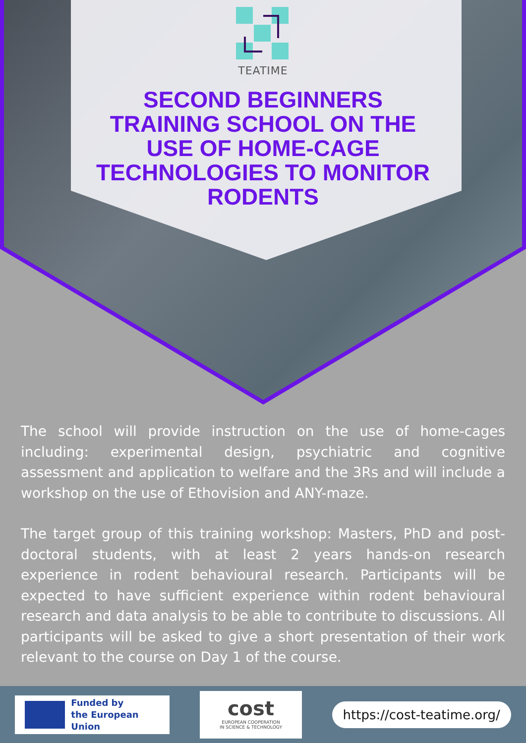TEATIME
SECOND BEGINNERS
TRAINING SCHOOL ON THE
USE OF HOME-CAGE
TECHNOLOGIES TO MONITOR
RODENTS
The school will provide instruction on the use of home-cages including: experimental design, psychiatric and cognitive assessment and application to welfare and the 3Rs and will include a workshop on the use of Ethovision and ANY-maze.
The target group of this training workshop: Masters, PhD and post-doctoral students, with at least 2 years hands-on research experience in rodent behavioural research. Participants will be expected to have sufficient experience within rodent behavioural research and data analysis to be able to contribute to discussions. All participants will be asked to give a short presentation of their work relevant to the course on Day 1 of the course.
Funded by
the European Union
cost
EUROPEAN COOPERATION
IN SCIENCE & TECHNOLOGY
https://cost-teatime.org/